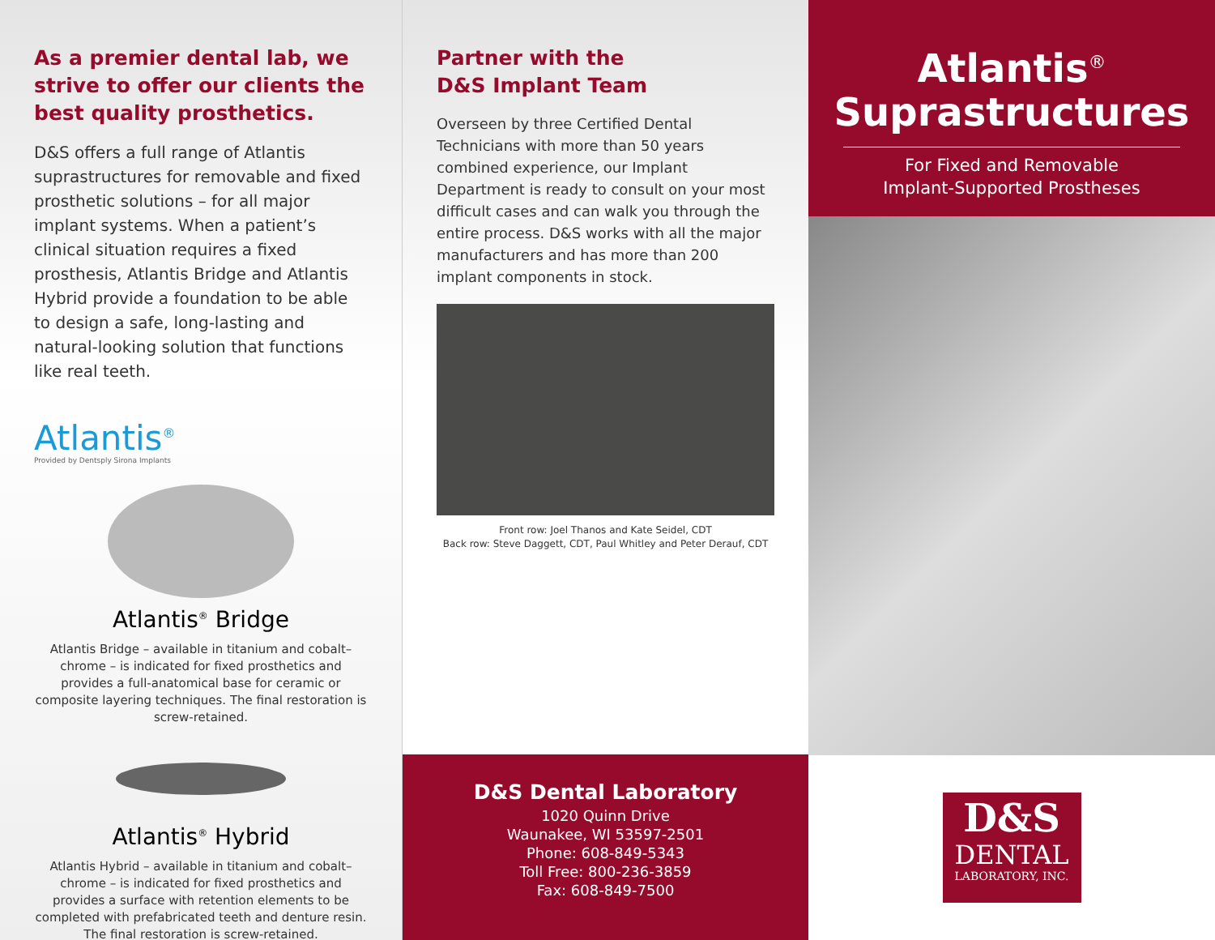As a premier dental lab, we strive to offer our clients the best quality prosthetics.
D&S offers a full range of Atlantis suprastructures for removable and fixed prosthetic solutions – for all major implant systems. When a patient’s clinical situation requires a fixed prosthesis, Atlantis Bridge and Atlantis Hybrid provide a foundation to be able to design a safe, long-lasting and natural-looking solution that functions like real teeth.
Atlantis<sup>®</sup>
Provided by Dentsply Sirona Implants
Atlantis<sup>®</sup> Bridge
Atlantis Bridge – available in titanium and cobalt–chrome – is indicated for fixed prosthetics and provides a full-anatomical base for ceramic or composite layering techniques. The final restoration is screw-retained.
Atlantis<sup>®</sup> Hybrid
Atlantis Hybrid – available in titanium and cobalt–chrome – is indicated for fixed prosthetics and provides a surface with retention elements to be completed with prefabricated teeth and denture resin. The final restoration is screw-retained.
Partner with the
D&S Implant Team
Overseen by three Certified Dental Technicians with more than 50 years combined experience, our Implant Department is ready to consult on your most difficult cases and can walk you through the entire process. D&S works with all the major manufacturers and has more than 200 implant components in stock.
Front row: Joel Thanos and Kate Seidel, CDT
Back row: Steve Daggett, CDT, Paul Whitley and Peter Derauf, CDT
D&S Dental Laboratory
1020 Quinn Drive
Waunakee, WI 53597-2501
Phone: 608-849-5343
Toll Free: 800-236-3859
Fax: 608-849-7500
Atlantis<sup>®</sup>
Suprastructures
For Fixed and Removable
Implant-Supported Prostheses
D&S
DENTAL
LABORATORY, INC.